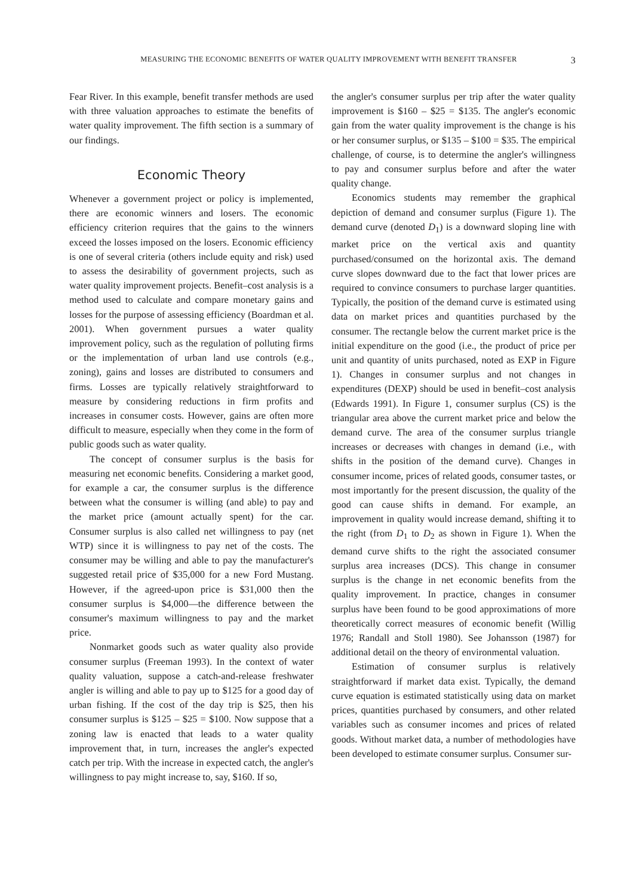MEASURING THE ECONOMIC BENEFITS OF WATER QUALITY IMPROVEMENT WITH BENEFIT TRANSFER 3
Fear River. In this example, benefit transfer methods are used with three valuation approaches to estimate the benefits of water quality improvement. The fifth section is a summary of our findings.
Economic Theory
Whenever a government project or policy is implemented, there are economic winners and losers. The economic efficiency criterion requires that the gains to the winners exceed the losses imposed on the losers. Economic efficiency is one of several criteria (others include equity and risk) used to assess the desirability of government projects, such as water quality improvement projects. Benefit–cost analysis is a method used to calculate and compare monetary gains and losses for the purpose of assessing efficiency (Boardman et al. 2001). When government pursues a water quality improvement policy, such as the regulation of polluting firms or the implementation of urban land use controls (e.g., zoning), gains and losses are distributed to consumers and firms. Losses are typically relatively straightforward to measure by considering reductions in firm profits and increases in consumer costs. However, gains are often more difficult to measure, especially when they come in the form of public goods such as water quality.
The concept of consumer surplus is the basis for measuring net economic benefits. Considering a market good, for example a car, the consumer surplus is the difference between what the consumer is willing (and able) to pay and the market price (amount actually spent) for the car. Consumer surplus is also called net willingness to pay (net WTP) since it is willingness to pay net of the costs. The consumer may be willing and able to pay the manufacturer's suggested retail price of $35,000 for a new Ford Mustang. However, if the agreed-upon price is $31,000 then the consumer surplus is $4,000—the difference between the consumer's maximum willingness to pay and the market price.
Nonmarket goods such as water quality also provide consumer surplus (Freeman 1993). In the context of water quality valuation, suppose a catch-and-release freshwater angler is willing and able to pay up to $125 for a good day of urban fishing. If the cost of the day trip is $25, then his consumer surplus is $125 – $25 = $100. Now suppose that a zoning law is enacted that leads to a water quality improvement that, in turn, increases the angler's expected catch per trip. With the increase in expected catch, the angler's willingness to pay might increase to, say, $160. If so,
the angler's consumer surplus per trip after the water quality improvement is $160 – $25 = $135. The angler's economic gain from the water quality improvement is the change is his or her consumer surplus, or $135 – $100 = $35. The empirical challenge, of course, is to determine the angler's willingness to pay and consumer surplus before and after the water quality change.
Economics students may remember the graphical depiction of demand and consumer surplus (Figure 1). The demand curve (denoted D<sub>1</sub>) is a downward sloping line with market price on the vertical axis and quantity purchased/consumed on the horizontal axis. The demand curve slopes downward due to the fact that lower prices are required to convince consumers to purchase larger quantities. Typically, the position of the demand curve is estimated using data on market prices and quantities purchased by the consumer. The rectangle below the current market price is the initial expenditure on the good (i.e., the product of price per unit and quantity of units purchased, noted as EXP in Figure 1). Changes in consumer surplus and not changes in expenditures (DEXP) should be used in benefit–cost analysis (Edwards 1991). In Figure 1, consumer surplus (CS) is the triangular area above the current market price and below the demand curve. The area of the consumer surplus triangle increases or decreases with changes in demand (i.e., with shifts in the position of the demand curve). Changes in consumer income, prices of related goods, consumer tastes, or most importantly for the present discussion, the quality of the good can cause shifts in demand. For example, an improvement in quality would increase demand, shifting it to the right (from D<sub>1</sub> to D<sub>2</sub> as shown in Figure 1). When the demand curve shifts to the right the associated consumer surplus area increases (DCS). This change in consumer surplus is the change in net economic benefits from the quality improvement. In practice, changes in consumer surplus have been found to be good approximations of more theoretically correct measures of economic benefit (Willig 1976; Randall and Stoll 1980). See Johansson (1987) for additional detail on the theory of environmental valuation.
Estimation of consumer surplus is relatively straightforward if market data exist. Typically, the demand curve equation is estimated statistically using data on market prices, quantities purchased by consumers, and other related variables such as consumer incomes and prices of related goods. Without market data, a number of methodologies have been developed to estimate consumer surplus. Consumer sur-